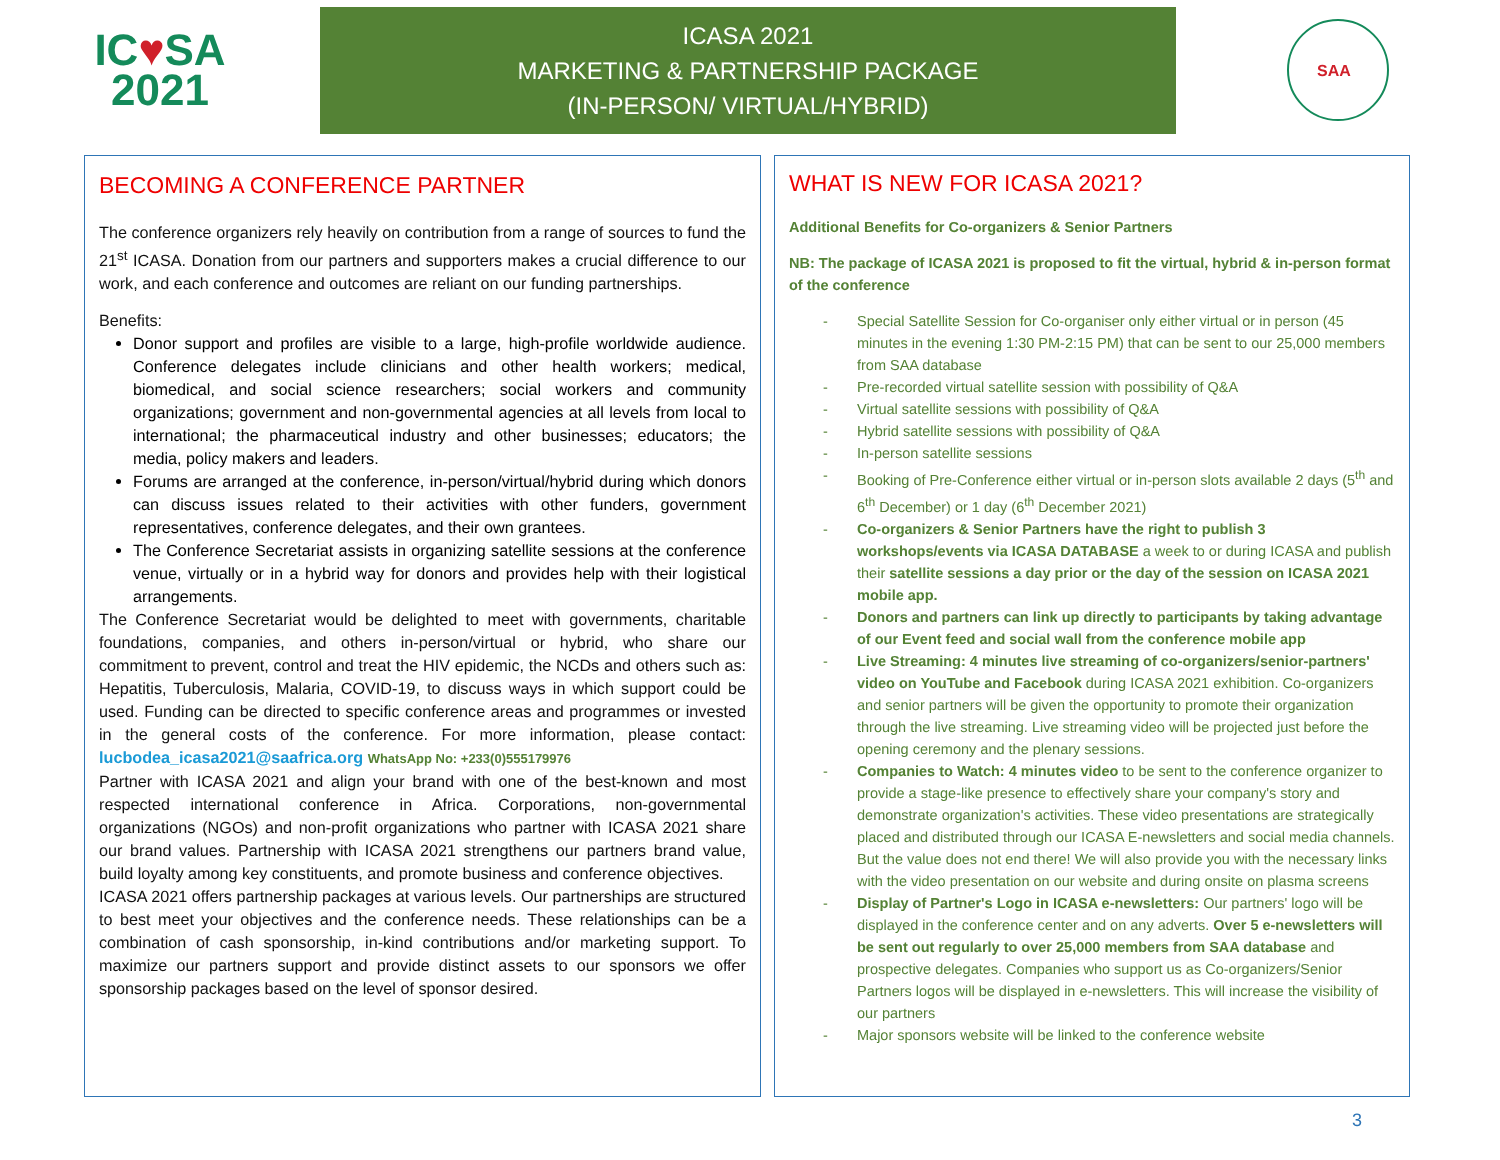IC♥SA
2021
ICASA 2021
MARKETING & PARTNERSHIP PACKAGE
(IN-PERSON/ VIRTUAL/HYBRID)
SAA
BECOMING A CONFERENCE PARTNER
The conference organizers rely heavily on contribution from a range of sources to fund the 21<sup>st</sup> ICASA. Donation from our partners and supporters makes a crucial difference to our work, and each conference and outcomes are reliant on our funding partnerships.
Benefits:
Donor support and profiles are visible to a large, high-profile worldwide audience. Conference delegates include clinicians and other health workers; medical, biomedical, and social science researchers; social workers and community organizations; government and non-governmental agencies at all levels from local to international; the pharmaceutical industry and other businesses; educators; the media, policy makers and leaders.
Forums are arranged at the conference, in-person/virtual/hybrid during which donors can discuss issues related to their activities with other funders, government representatives, conference delegates, and their own grantees.
The Conference Secretariat assists in organizing satellite sessions at the conference venue, virtually or in a hybrid way for donors and provides help with their logistical arrangements.
The Conference Secretariat would be delighted to meet with governments, charitable foundations, companies, and others in-person/virtual or hybrid, who share our commitment to prevent, control and treat the HIV epidemic, the NCDs and others such as: Hepatitis, Tuberculosis, Malaria, COVID-19, to discuss ways in which support could be used. Funding can be directed to specific conference areas and programmes or invested in the general costs of the conference. For more information, please contact: lucbodea_icasa2021@saafrica.org WhatsApp No: +233(0)555179976
Partner with ICASA 2021 and align your brand with one of the best-known and most respected international conference in Africa. Corporations, non-governmental organizations (NGOs) and non-profit organizations who partner with ICASA 2021 share our brand values. Partnership with ICASA 2021 strengthens our partners brand value, build loyalty among key constituents, and promote business and conference objectives.
ICASA 2021 offers partnership packages at various levels. Our partnerships are structured to best meet your objectives and the conference needs. These relationships can be a combination of cash sponsorship, in-kind contributions and/or marketing support. To maximize our partners support and provide distinct assets to our sponsors we offer sponsorship packages based on the level of sponsor desired.
WHAT IS NEW FOR ICASA 2021?
Additional Benefits for Co-organizers & Senior Partners
NB: The package of ICASA 2021 is proposed to fit the virtual, hybrid & in-person format of the conference
- Special Satellite Session for Co-organiser only either virtual or in person (45 minutes in the evening 1:30 PM-2:15 PM) that can be sent to our 25,000 members from SAA database
- Pre-recorded virtual satellite session with possibility of Q&A
- Virtual satellite sessions with possibility of Q&A
- Hybrid satellite sessions with possibility of Q&A
- In-person satellite sessions
- Booking of Pre-Conference either virtual or in-person slots available 2 days (5<sup>th</sup> and 6<sup>th</sup> December) or 1 day (6<sup>th</sup> December 2021)
- Co-organizers & Senior Partners have the right to publish 3 workshops/events via ICASA DATABASE a week to or during ICASA and publish their satellite sessions a day prior or the day of the session on ICASA 2021 mobile app.
- Donors and partners can link up directly to participants by taking advantage of our Event feed and social wall from the conference mobile app
- Live Streaming: 4 minutes live streaming of co-organizers/senior-partners' video on YouTube and Facebook during ICASA 2021 exhibition. Co-organizers and senior partners will be given the opportunity to promote their organization through the live streaming. Live streaming video will be projected just before the opening ceremony and the plenary sessions.
- Companies to Watch: 4 minutes video to be sent to the conference organizer to provide a stage-like presence to effectively share your company's story and demonstrate organization's activities. These video presentations are strategically placed and distributed through our ICASA E-newsletters and social media channels. But the value does not end there! We will also provide you with the necessary links with the video presentation on our website and during onsite on plasma screens
- Display of Partner's Logo in ICASA e-newsletters: Our partners' logo will be displayed in the conference center and on any adverts. Over 5 e-newsletters will be sent out regularly to over 25,000 members from SAA database and prospective delegates. Companies who support us as Co-organizers/Senior Partners logos will be displayed in e-newsletters. This will increase the visibility of our partners
- Major sponsors website will be linked to the conference website
3